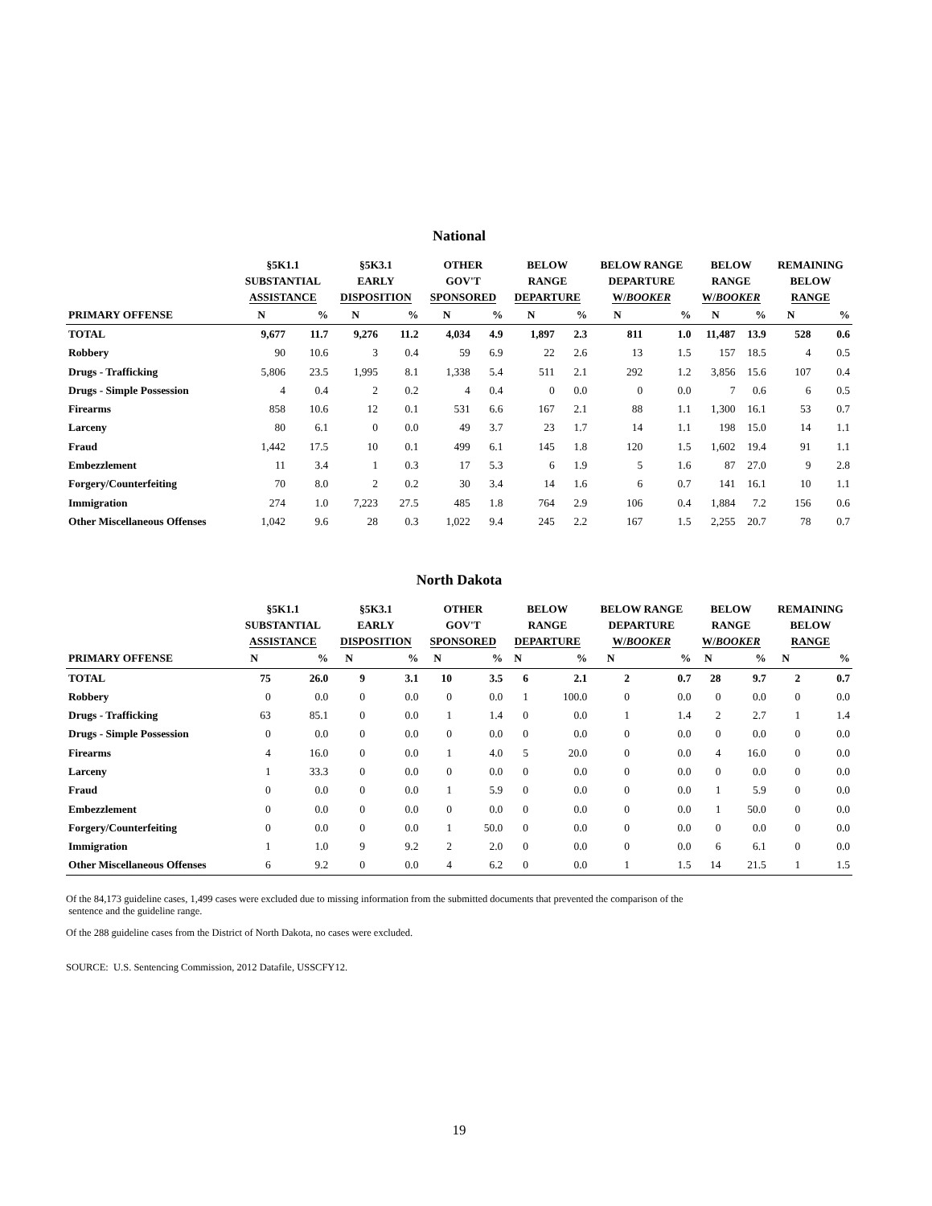National
| | §5K1.1 SUBSTANTIAL ASSISTANCE | | §5K3.1 EARLY DISPOSITION | | OTHER GOV'T SPONSORED | | BELOW RANGE DEPARTURE | | BELOW RANGE DEPARTURE W/ BOOKER | | BELOW RANGE W/ BOOKER | | REMAINING BELOW RANGE | |
| --- | --- | --- | --- | --- | --- | --- | --- | --- | --- | --- | --- | --- | --- | --- |
| PRIMARY OFFENSE | N | % | N | % | N | % | N | % | N | % | N | % | N | % |
| TOTAL | 9,677 | 11.7 | 9,276 | 11.2 | 4,034 | 4.9 | 1,897 | 2.3 | 811 | 1.0 | 11,487 | 13.9 | 528 | 0.6 |
| Robbery | 90 | 10.6 | 3 | 0.4 | 59 | 6.9 | 22 | 2.6 | 13 | 1.5 | 157 | 18.5 | 4 | 0.5 |
| Drugs - Trafficking | 5,806 | 23.5 | 1,995 | 8.1 | 1,338 | 5.4 | 511 | 2.1 | 292 | 1.2 | 3,856 | 15.6 | 107 | 0.4 |
| Drugs - Simple Possession | 4 | 0.4 | 2 | 0.2 | 4 | 0.4 | 0 | 0.0 | 0 | 0.0 | 7 | 0.6 | 6 | 0.5 |
| Firearms | 858 | 10.6 | 12 | 0.1 | 531 | 6.6 | 167 | 2.1 | 88 | 1.1 | 1,300 | 16.1 | 53 | 0.7 |
| Larceny | 80 | 6.1 | 0 | 0.0 | 49 | 3.7 | 23 | 1.7 | 14 | 1.1 | 198 | 15.0 | 14 | 1.1 |
| Fraud | 1,442 | 17.5 | 10 | 0.1 | 499 | 6.1 | 145 | 1.8 | 120 | 1.5 | 1,602 | 19.4 | 91 | 1.1 |
| Embezzlement | 11 | 3.4 | 1 | 0.3 | 17 | 5.3 | 6 | 1.9 | 5 | 1.6 | 87 | 27.0 | 9 | 2.8 |
| Forgery/Counterfeiting | 70 | 8.0 | 2 | 0.2 | 30 | 3.4 | 14 | 1.6 | 6 | 0.7 | 141 | 16.1 | 10 | 1.1 |
| Immigration | 274 | 1.0 | 7,223 | 27.5 | 485 | 1.8 | 764 | 2.9 | 106 | 0.4 | 1,884 | 7.2 | 156 | 0.6 |
| Other Miscellaneous Offenses | 1,042 | 9.6 | 28 | 0.3 | 1,022 | 9.4 | 245 | 2.2 | 167 | 1.5 | 2,255 | 20.7 | 78 | 0.7 |
North Dakota
| | §5K1.1 SUBSTANTIAL ASSISTANCE | | §5K3.1 EARLY DISPOSITION | | OTHER GOV'T SPONSORED | | BELOW RANGE DEPARTURE | | BELOW RANGE DEPARTURE W/ BOOKER | | BELOW RANGE W/ BOOKER | | REMAINING BELOW RANGE | |
| --- | --- | --- | --- | --- | --- | --- | --- | --- | --- | --- | --- | --- | --- | --- |
| PRIMARY OFFENSE | N | % | N | % | N | % | N | % | N | % | N | % | N | % |
| TOTAL | 75 | 26.0 | 9 | 3.1 | 10 | 3.5 | 6 | 2.1 | 2 | 0.7 | 28 | 9.7 | 2 | 0.7 |
| Robbery | 0 | 0.0 | 0 | 0.0 | 0 | 0.0 | 1 | 100.0 | 0 | 0.0 | 0 | 0.0 | 0 | 0.0 |
| Drugs - Trafficking | 63 | 85.1 | 0 | 0.0 | 1 | 1.4 | 0 | 0.0 | 1 | 1.4 | 2 | 2.7 | 1 | 1.4 |
| Drugs - Simple Possession | 0 | 0.0 | 0 | 0.0 | 0 | 0.0 | 0 | 0.0 | 0 | 0.0 | 0 | 0.0 | 0 | 0.0 |
| Firearms | 4 | 16.0 | 0 | 0.0 | 1 | 4.0 | 5 | 20.0 | 0 | 0.0 | 4 | 16.0 | 0 | 0.0 |
| Larceny | 1 | 33.3 | 0 | 0.0 | 0 | 0.0 | 0 | 0.0 | 0 | 0.0 | 0 | 0.0 | 0 | 0.0 |
| Fraud | 0 | 0.0 | 0 | 0.0 | 1 | 5.9 | 0 | 0.0 | 0 | 0.0 | 1 | 5.9 | 0 | 0.0 |
| Embezzlement | 0 | 0.0 | 0 | 0.0 | 0 | 0.0 | 0 | 0.0 | 0 | 0.0 | 1 | 50.0 | 0 | 0.0 |
| Forgery/Counterfeiting | 0 | 0.0 | 0 | 0.0 | 1 | 50.0 | 0 | 0.0 | 0 | 0.0 | 0 | 0.0 | 0 | 0.0 |
| Immigration | 1 | 1.0 | 9 | 9.2 | 2 | 2.0 | 0 | 0.0 | 0 | 0.0 | 6 | 6.1 | 0 | 0.0 |
| Other Miscellaneous Offenses | 6 | 9.2 | 0 | 0.0 | 4 | 6.2 | 0 | 0.0 | 1 | 1.5 | 14 | 21.5 | 1 | 1.5 |
Of the 84,173 guideline cases, 1,499 cases were excluded due to missing information from the submitted documents that prevented the comparison of the
sentence and the guideline range.
Of the 288 guideline cases from the District of North Dakota, no cases were excluded.
SOURCE: U.S. Sentencing Commission, 2012 Datafile, USSCFY12.
19